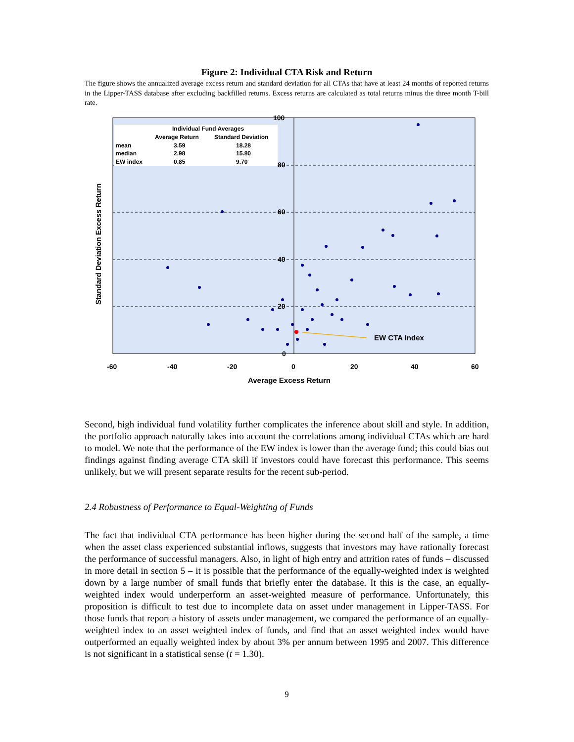Figure 2: Individual CTA Risk and Return
The figure shows the annualized average excess return and standard deviation for all CTAs that have at least 24 months of reported returns in the Lipper-TASS database after excluding backfilled returns. Excess returns are calculated as total returns minus the three month T-bill rate.
Individual Fund Averages
Average Return
Standard Deviation
mean
3.59
18.28
median
2.98
15.80
EW index
0.85
9.70
100
80
60
40
20
0
-60
-40
-20
0
20
40
60
Average Excess Return
Standard Deviation Excess Return
EW CTA Index
Second, high individual fund volatility further complicates the inference about skill and style. In addition, the portfolio approach naturally takes into account the correlations among individual CTAs which are hard to model. We note that the performance of the EW index is lower than the average fund; this could bias out findings against finding average CTA skill if investors could have forecast this performance. This seems unlikely, but we will present separate results for the recent sub-period.
2.4 Robustness of Performance to Equal-Weighting of Funds
The fact that individual CTA performance has been higher during the second half of the sample, a time when the asset class experienced substantial inflows, suggests that investors may have rationally forecast the performance of successful managers. Also, in light of high entry and attrition rates of funds – discussed in more detail in section 5 – it is possible that the performance of the equally-weighted index is weighted down by a large number of small funds that briefly enter the database. It this is the case, an equally-weighted index would underperform an asset-weighted measure of performance. Unfortunately, this proposition is difficult to test due to incomplete data on asset under management in Lipper-TASS. For those funds that report a history of assets under management, we compared the performance of an equally-weighted index to an asset weighted index of funds, and find that an asset weighted index would have outperformed an equally weighted index by about 3% per annum between 1995 and 2007. This difference is not significant in a statistical sense (t = 1.30).
9